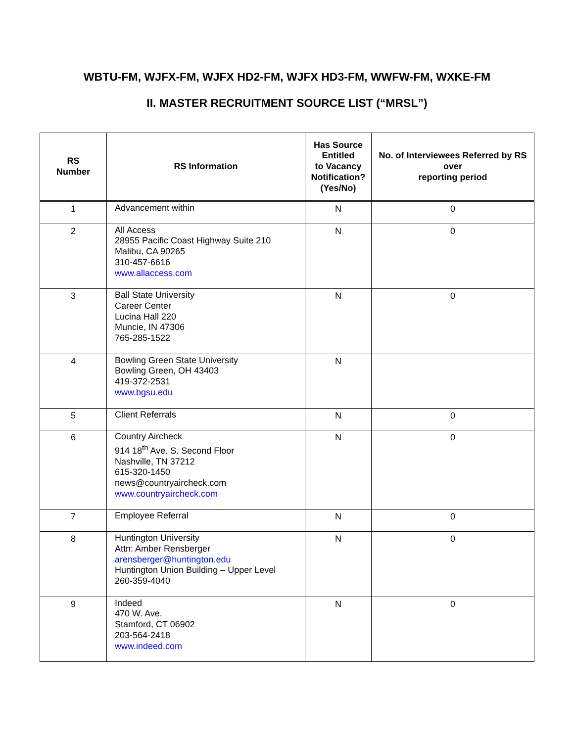WBTU-FM, WJFX-FM, WJFX HD2-FM, WJFX HD3-FM, WWFW-FM, WXKE-FM
II. MASTER RECRUITMENT SOURCE LIST (“MRSL”)
| RS Number | RS Information | Has Source Entitled to Vacancy Notification? (Yes/No) | No. of Interviewees Referred by RS over reporting period |
| --- | --- | --- | --- |
| 1 | Advancement within | N | 0 |
| 2 | All Access 28955 Pacific Coast Highway Suite 210 Malibu, CA 90265 310-457-6616 www.allaccess.com | N | 0 |
| 3 | Ball State University Career Center Lucina Hall 220 Muncie, IN 47306 765-285-1522 | N | 0 |
| 4 | Bowling Green State University Bowling Green, OH 43403 419-372-2531 www.bgsu.edu | N | |
| 5 | Client Referrals | N | 0 |
| 6 | Country Aircheck 914 18<sup>th</sup> Ave. S. Second Floor Nashville, TN 37212 615-320-1450 news@countryaircheck.com www.countryaircheck.com | N | 0 |
| 7 | Employee Referral | N | 0 |
| 8 | Huntington University Attn: Amber Rensberger arensberger@huntington.edu Huntington Union Building – Upper Level 260-359-4040 | N | 0 |
| 9 | Indeed 470 W. Ave. Stamford, CT 06902 203-564-2418 www.indeed.com | N | 0 |